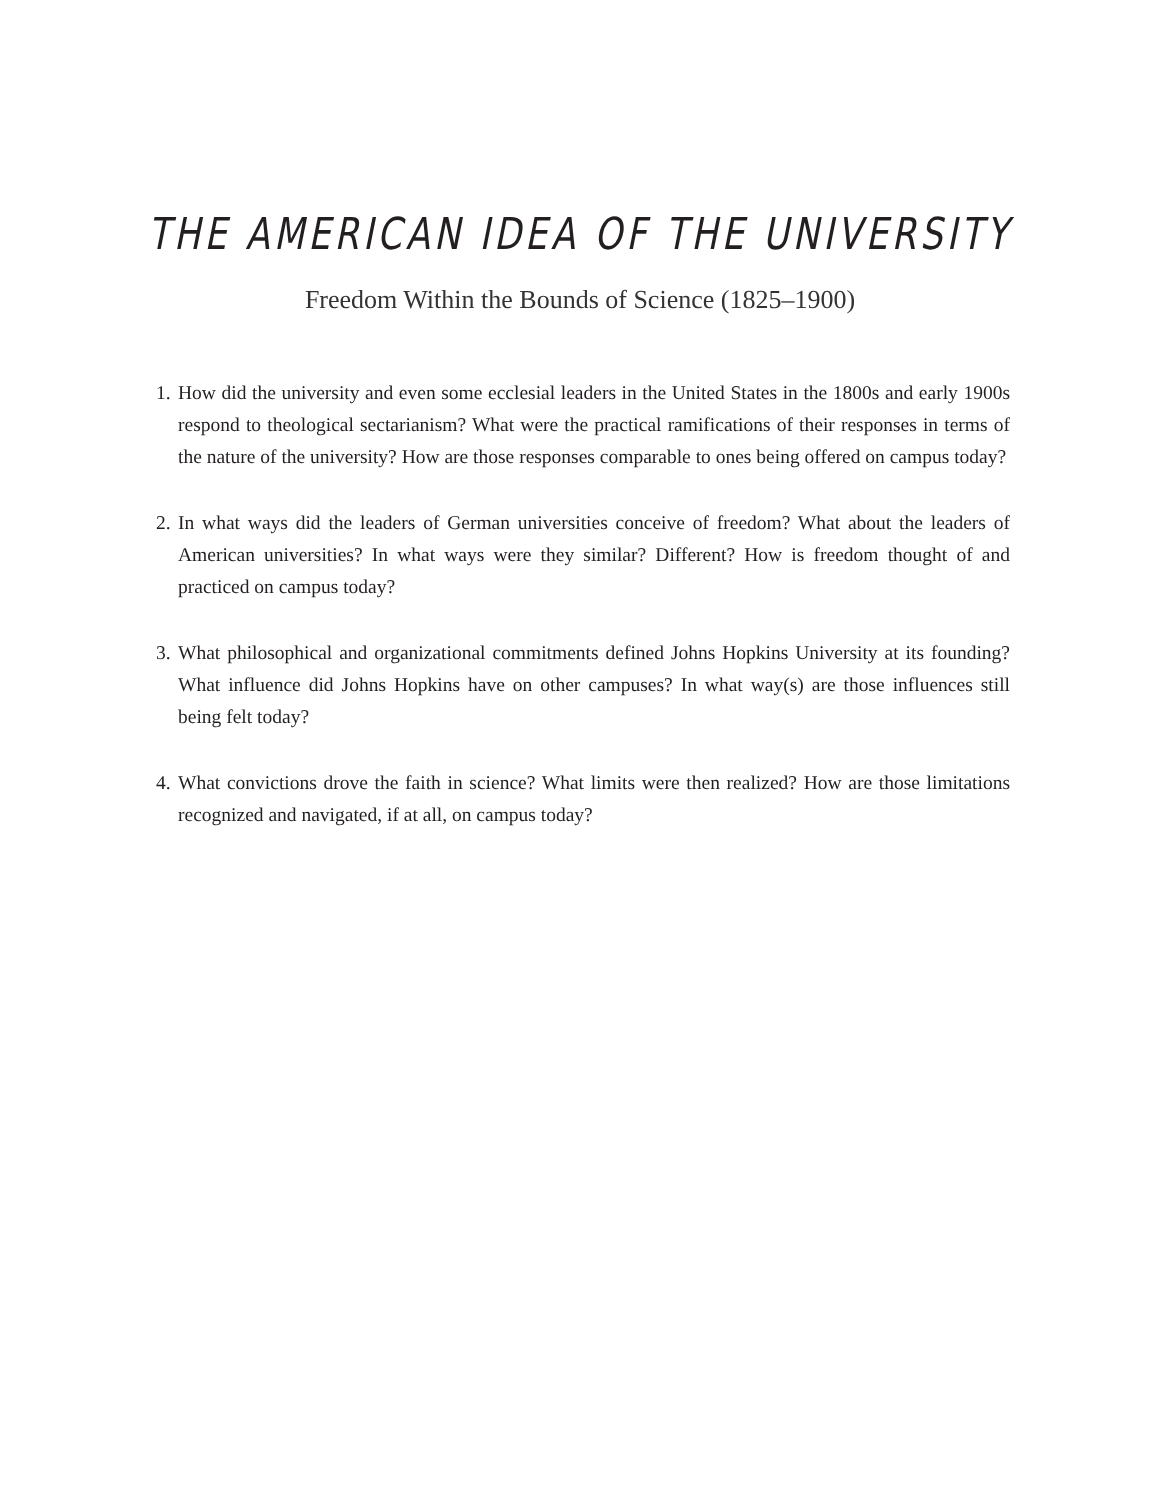THE AMERICAN IDEA OF THE UNIVERSITY
Freedom Within the Bounds of Science (1825–1900)
1. How did the university and even some ecclesial leaders in the United States in the 1800s and early 1900s respond to theological sectarianism? What were the practical ramifications of their responses in terms of the nature of the university? How are those responses comparable to ones being offered on campus today?
2. In what ways did the leaders of German universities conceive of freedom? What about the leaders of American universities? In what ways were they similar? Different? How is freedom thought of and practiced on campus today?
3. What philosophical and organizational commitments defined Johns Hopkins University at its founding? What influence did Johns Hopkins have on other campuses? In what way(s) are those influences still being felt today?
4. What convictions drove the faith in science? What limits were then realized? How are those limitations recognized and navigated, if at all, on campus today?